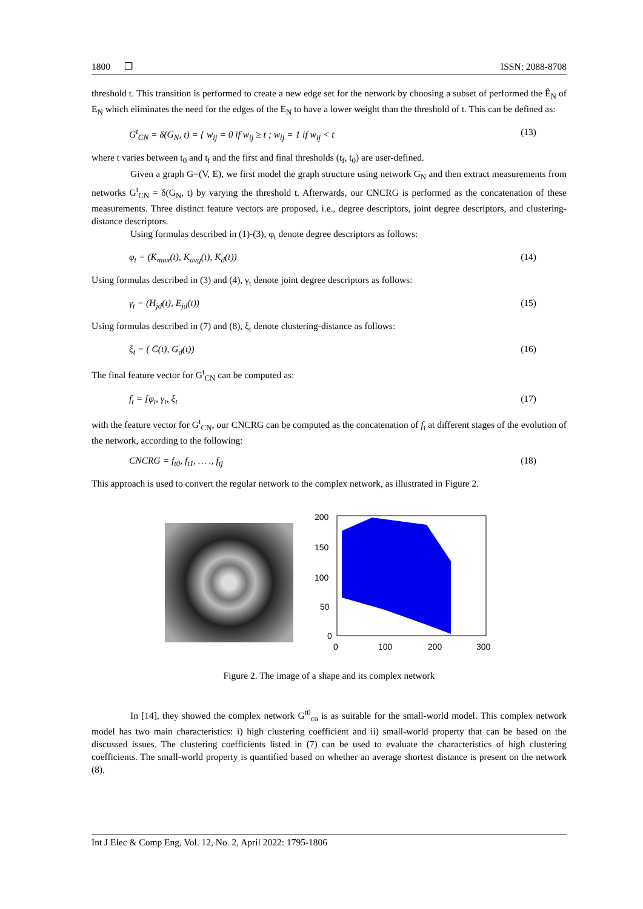1800 ❒ ISSN: 2088-8708
threshold t. This transition is performed to create a new edge set for the network by choosing a subset of performed the Ê<sub>N</sub> of E<sub>N</sub> which eliminates the need for the edges of the E<sub>N</sub> to have a lower weight than the threshold of t. This can be defined as:
G<sup>t</sup><sub>CN</sub> = δ(G<sub>N</sub>, t) = { w<sub>ij</sub> = 0 if w<sub>ij</sub> ≥ t ; w<sub>ij</sub> = 1 if w<sub>ij</sub> < t (13)
where t varies between t<sub>0</sub> and t<sub>f</sub> and the first and final thresholds (t<sub>f</sub>, t<sub>0</sub>) are user-defined.
Given a graph G=(V, E), we first model the graph structure using network G<sub>N</sub> and then extract measurements from networks G<sup>t</sup><sub>CN</sub> = δ(G<sub>N</sub>, t) by varying the threshold t. Afterwards, our CNCRG is performed as the concatenation of these measurements. Three distinct feature vectors are proposed, i.e., degree descriptors, joint degree descriptors, and clustering-distance descriptors.
Using formulas described in (1)-(3), φ<sub>t</sub> denote degree descriptors as follows:
φ<sub>t</sub> = (K<sub>max</sub>(t), K<sub>avg</sub>(t), K<sub>d</sub>(t)) (14)
Using formulas described in (3) and (4), γ<sub>t</sub> denote joint degree descriptors as follows:
γ<sub>t</sub> = (H<sub>jd</sub>(t), E<sub>jd</sub>(t)) (15)
Using formulas described in (7) and (8), ξ<sub>t</sub> denote clustering-distance as follows:
ξ<sub>t</sub> = ( C̄(t), G<sub>d</sub>(t)) (16)
The final feature vector for G<sup>t</sup><sub>CN</sub> can be computed as:
f<sub>t</sub> = [φ<sub>t</sub>, γ<sub>t</sub>, ξ<sub>t</sub> (17)
with the feature vector for G<sup>t</sup><sub>CN</sub>, our CNCRG can be computed as the concatenation of f<sub>t</sub> at different stages of the evolution of the network, according to the following:
CNCRG = f<sub>t0</sub>, f<sub>t1</sub>, … ., f<sub>tj</sub> (18)
This approach is used to convert the regular network to the complex network, as illustrated in Figure 2.
200
150
100
50
0
0
100
200
300
Figure 2. The image of a shape and its complex network
In [14], they showed the complex network G<sup>t0</sup><sub>cn</sub> is as suitable for the small-world model. This complex network model has two main characteristics: i) high clustering coefficient and ii) small-world property that can be based on the discussed issues. The clustering coefficients listed in (7) can be used to evaluate the characteristics of high clustering coefficients. The small-world property is quantified based on whether an average shortest distance is present on the network (8).
Int J Elec & Comp Eng, Vol. 12, No. 2, April 2022: 1795-1806